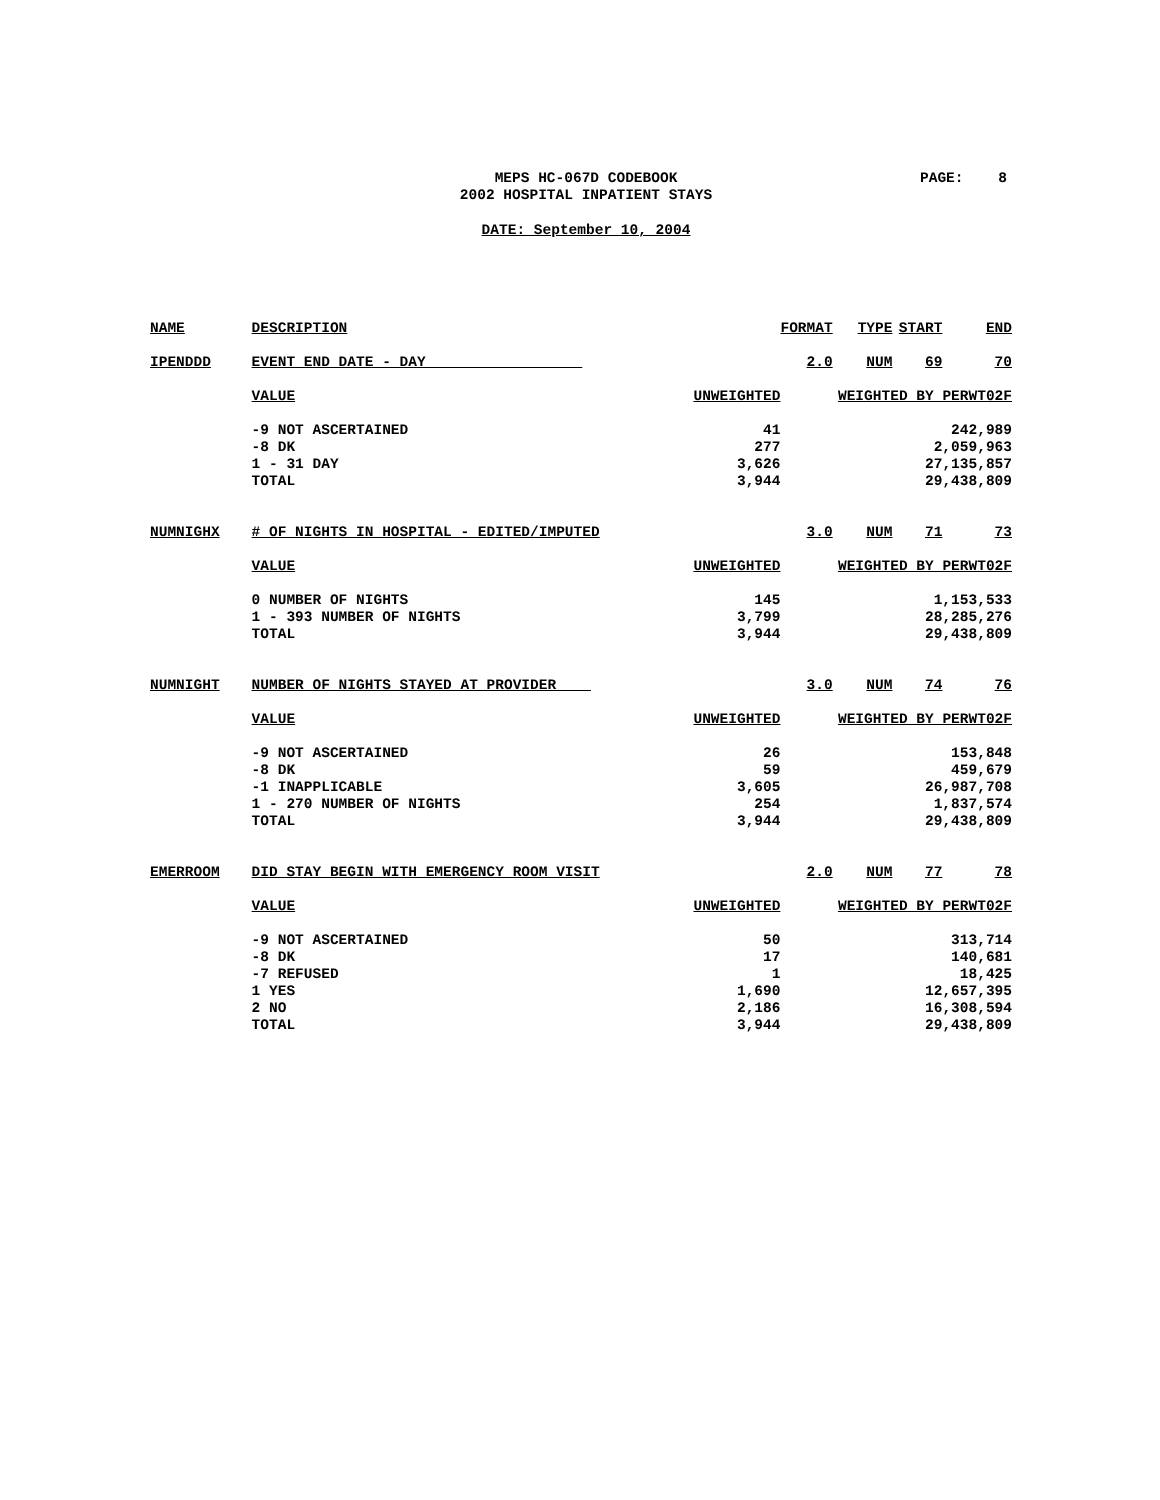MEPS HC-067D CODEBOOK
2002 HOSPITAL INPATIENT STAYS
PAGE: 8
DATE: September 10, 2004
| NAME | DESCRIPTION | | FORMAT | TYPE | START | END |
| IPENDDD | EVENT END DATE - DAY | | 2.0 | NUM | 69 | 70 |
| | VALUE | UNWEIGHTED | WEIGHTED BY PERWT02F | | | |
| | -9 NOT ASCERTAINED | 41 | 242,989 | | | |
| | -8 DK | 277 | 2,059,963 | | | |
| | 1 - 31 DAY | 3,626 | 27,135,857 | | | |
| | TOTAL | 3,944 | 29,438,809 | | | |
| NUMNIGHX | # OF NIGHTS IN HOSPITAL - EDITED/IMPUTED | | 3.0 | NUM | 71 | 73 |
| | VALUE | UNWEIGHTED | WEIGHTED BY PERWT02F | | | |
| | 0 NUMBER OF NIGHTS | 145 | 1,153,533 | | | |
| | 1 - 393 NUMBER OF NIGHTS | 3,799 | 28,285,276 | | | |
| | TOTAL | 3,944 | 29,438,809 | | | |
| NUMNIGHT | NUMBER OF NIGHTS STAYED AT PROVIDER | | 3.0 | NUM | 74 | 76 |
| | VALUE | UNWEIGHTED | WEIGHTED BY PERWT02F | | | |
| | -9 NOT ASCERTAINED | 26 | 153,848 | | | |
| | -8 DK | 59 | 459,679 | | | |
| | -1 INAPPLICABLE | 3,605 | 26,987,708 | | | |
| | 1 - 270 NUMBER OF NIGHTS | 254 | 1,837,574 | | | |
| | TOTAL | 3,944 | 29,438,809 | | | |
| EMERROOM | DID STAY BEGIN WITH EMERGENCY ROOM VISIT | | 2.0 | NUM | 77 | 78 |
| | VALUE | UNWEIGHTED | WEIGHTED BY PERWT02F | | | |
| | -9 NOT ASCERTAINED | 50 | 313,714 | | | |
| | -8 DK | 17 | 140,681 | | | |
| | -7 REFUSED | 1 | 18,425 | | | |
| | 1 YES | 1,690 | 12,657,395 | | | |
| | 2 NO | 2,186 | 16,308,594 | | | |
| | TOTAL | 3,944 | 29,438,809 | | | |